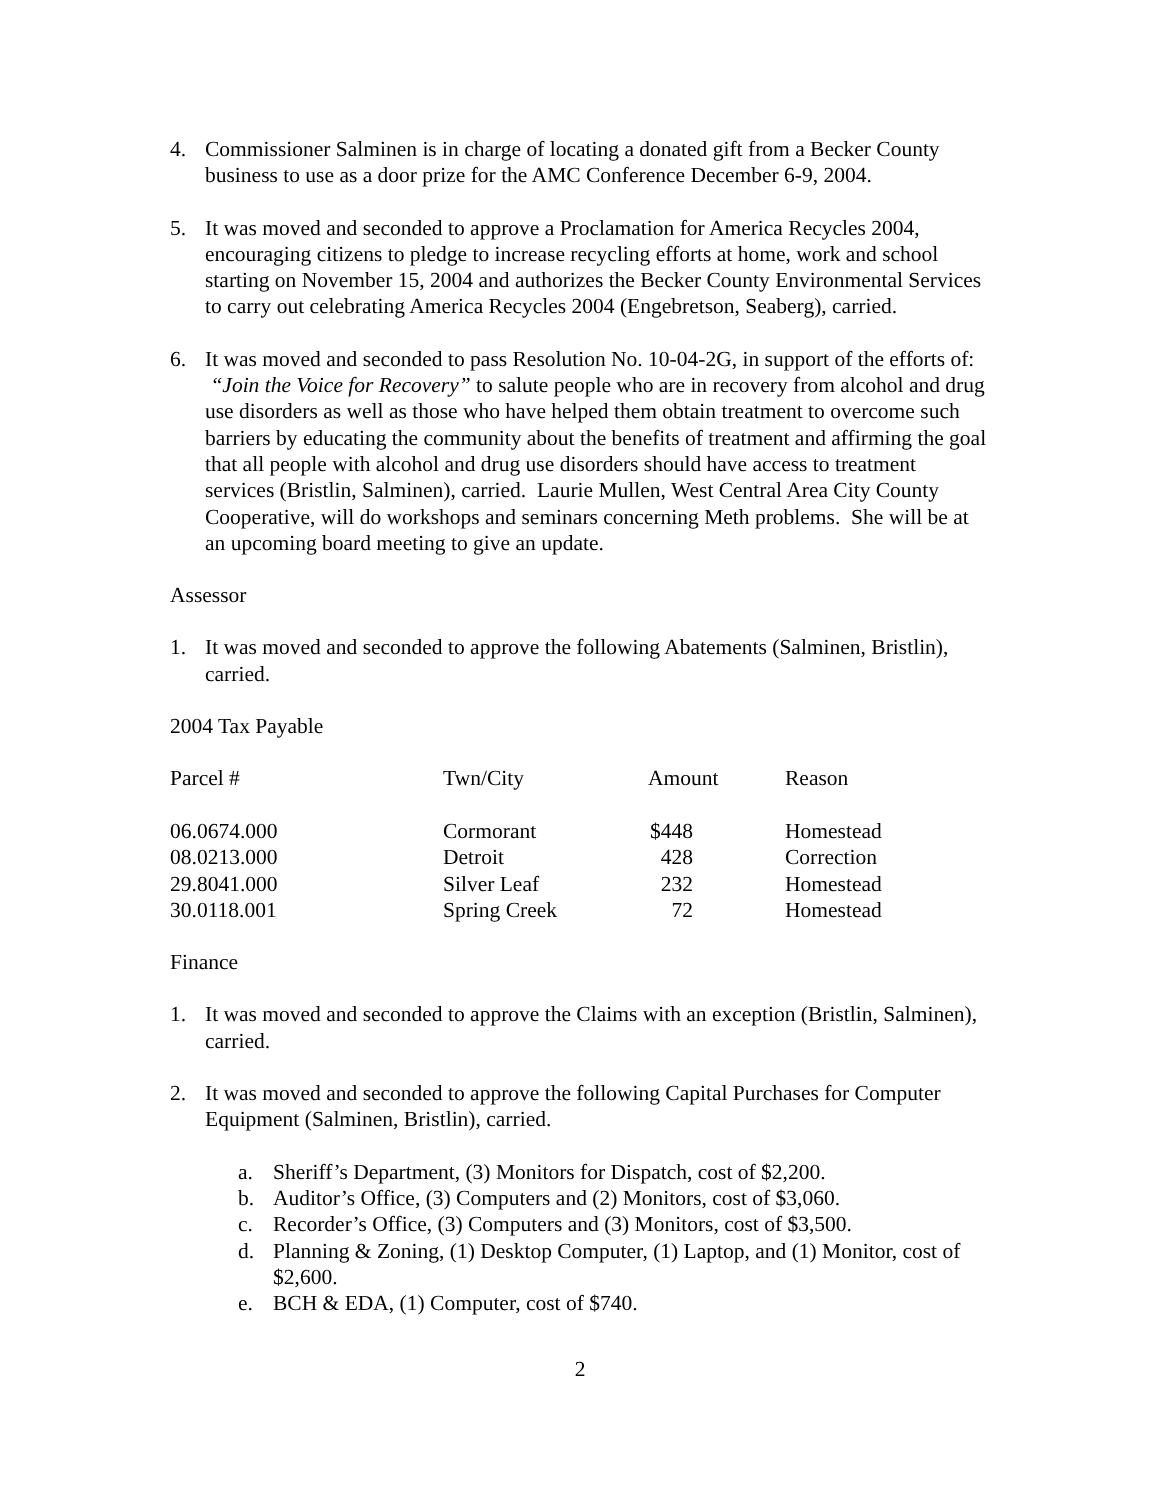4. Commissioner Salminen is in charge of locating a donated gift from a Becker County business to use as a door prize for the AMC Conference December 6-9, 2004.
5. It was moved and seconded to approve a Proclamation for America Recycles 2004, encouraging citizens to pledge to increase recycling efforts at home, work and school starting on November 15, 2004 and authorizes the Becker County Environmental Services to carry out celebrating America Recycles 2004 (Engebretson, Seaberg), carried.
6. It was moved and seconded to pass Resolution No. 10-04-2G, in support of the efforts of: “Join the Voice for Recovery” to salute people who are in recovery from alcohol and drug use disorders as well as those who have helped them obtain treatment to overcome such barriers by educating the community about the benefits of treatment and affirming the goal that all people with alcohol and drug use disorders should have access to treatment services (Bristlin, Salminen), carried. Laurie Mullen, West Central Area City County Cooperative, will do workshops and seminars concerning Meth problems. She will be at an upcoming board meeting to give an update.
Assessor
1. It was moved and seconded to approve the following Abatements (Salminen, Bristlin), carried.
2004 Tax Payable
| Parcel # | Twn/City | Amount | Reason |
| --- | --- | --- | --- |
| 06.0674.000 | Cormorant | $448 | Homestead |
| 08.0213.000 | Detroit | 428 | Correction |
| 29.8041.000 | Silver Leaf | 232 | Homestead |
| 30.0118.001 | Spring Creek | 72 | Homestead |
Finance
1. It was moved and seconded to approve the Claims with an exception (Bristlin, Salminen), carried.
2. It was moved and seconded to approve the following Capital Purchases for Computer Equipment (Salminen, Bristlin), carried.
a. Sheriff’s Department, (3) Monitors for Dispatch, cost of $2,200.
b. Auditor’s Office, (3) Computers and (2) Monitors, cost of $3,060.
c. Recorder’s Office, (3) Computers and (3) Monitors, cost of $3,500.
d. Planning & Zoning, (1) Desktop Computer, (1) Laptop, and (1) Monitor, cost of $2,600.
e. BCH & EDA, (1) Computer, cost of $740.
2